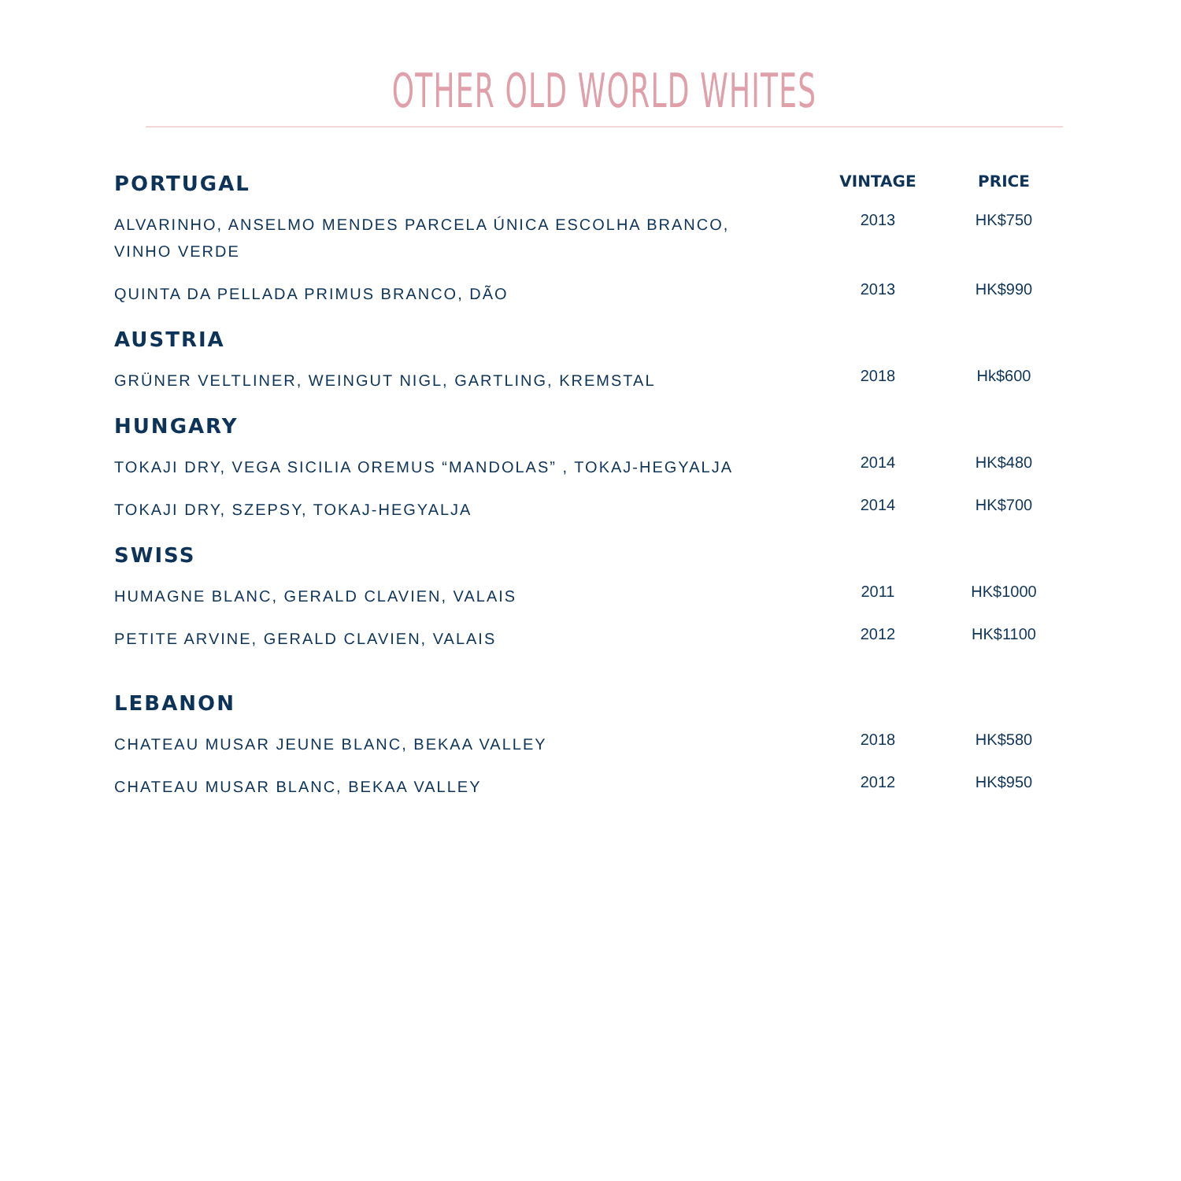OTHER OLD WORLD WHITES
| PORTUGAL | VINTAGE | PRICE |
| --- | --- | --- |
| ALVARINHO, ANSELMO MENDES PARCELA ÚNICA ESCOLHA BRANCO, VINHO VERDE | 2013 | HK$750 |
| QUINTA DA PELLADA PRIMUS BRANCO, DÃO | 2013 | HK$990 |
| AUSTRIA | | |
| GRÜNER VELTLINER, WEINGUT NIGL, GARTLING, KREMSTAL | 2018 | Hk$600 |
| HUNGARY | | |
| TOKAJI DRY, VEGA SICILIA OREMUS “MANDOLAS” , TOKAJ-HEGYALJA | 2014 | HK$480 |
| TOKAJI DRY, SZEPSY, TOKAJ-HEGYALJA | 2014 | HK$700 |
| SWISS | | |
| HUMAGNE BLANC, GERALD CLAVIEN, VALAIS | 2011 | HK$1000 |
| PETITE ARVINE, GERALD CLAVIEN, VALAIS | 2012 | HK$1100 |
| LEBANON | | |
| CHATEAU MUSAR JEUNE BLANC, BEKAA VALLEY | 2018 | HK$580 |
| CHATEAU MUSAR BLANC, BEKAA VALLEY | 2012 | HK$950 |